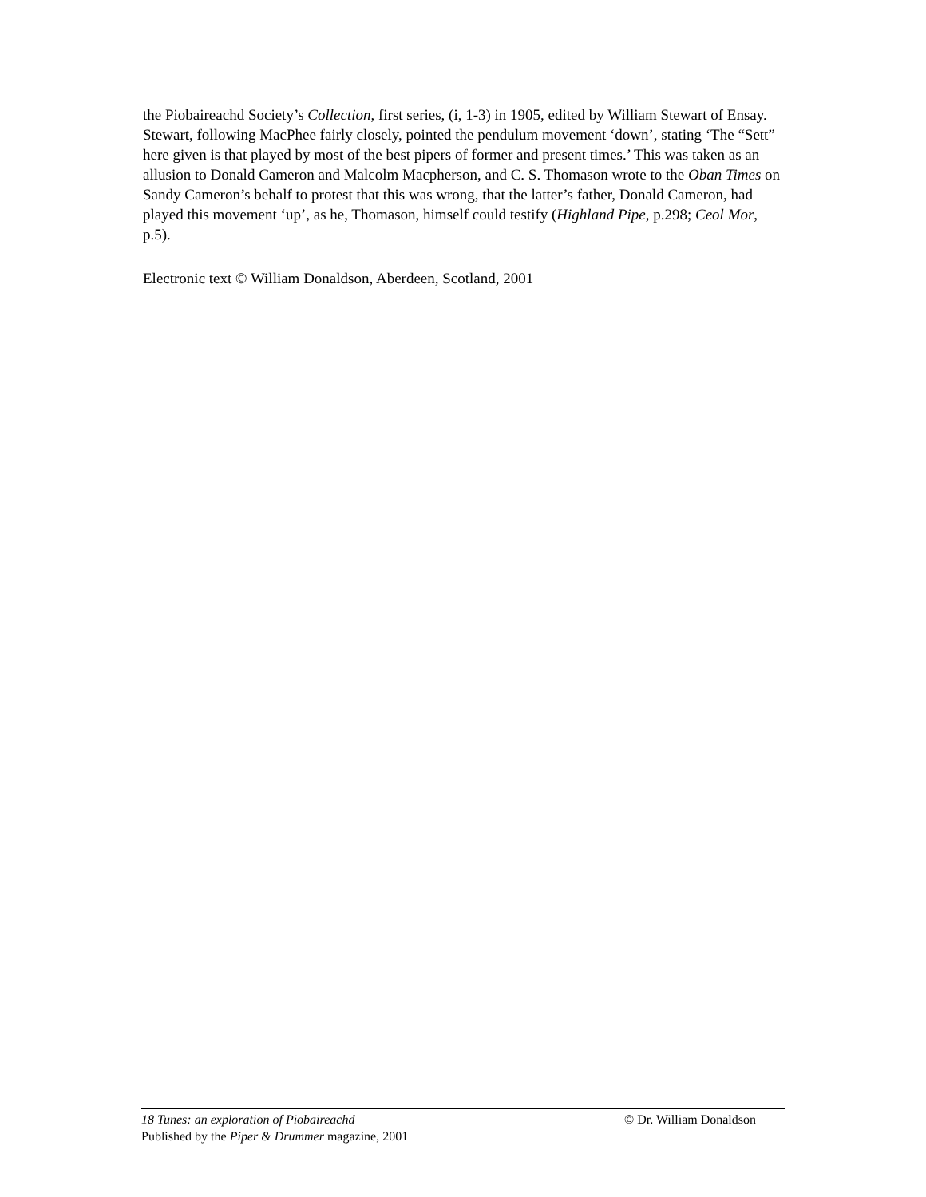the Piobaireachd Society’s Collection, first series, (i, 1-3) in 1905, edited by William Stewart of Ensay. Stewart, following MacPhee fairly closely, pointed the pendulum movement ‘down’, stating ‘The “Sett” here given is that played by most of the best pipers of former and present times.’ This was taken as an allusion to Donald Cameron and Malcolm Macpherson, and C. S. Thomason wrote to the Oban Times on Sandy Cameron’s behalf to protest that this was wrong, that the latter’s father, Donald Cameron, had played this movement ‘up’, as he, Thomason, himself could testify (Highland Pipe, p.298; Ceol Mor, p.5).
Electronic text © William Donaldson, Aberdeen, Scotland, 2001
18 Tunes: an exploration of Piobaireachd © Dr. William Donaldson
Published by the Piper & Drummer magazine, 2001